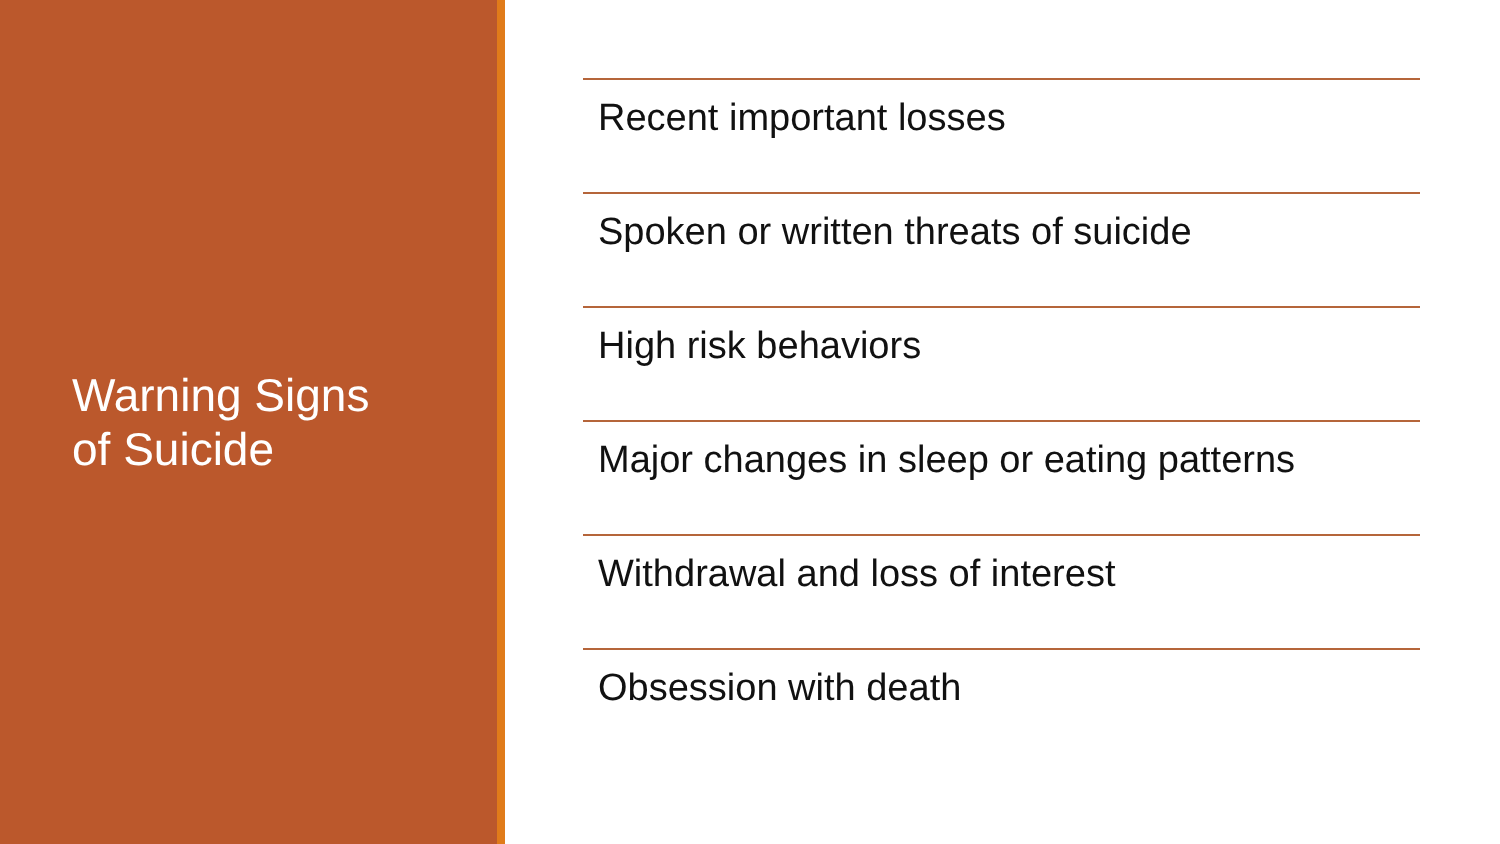Warning Signs
of Suicide
Recent important losses
Spoken or written threats of suicide
High risk behaviors
Major changes in sleep or eating patterns
Withdrawal and loss of interest
Obsession with death